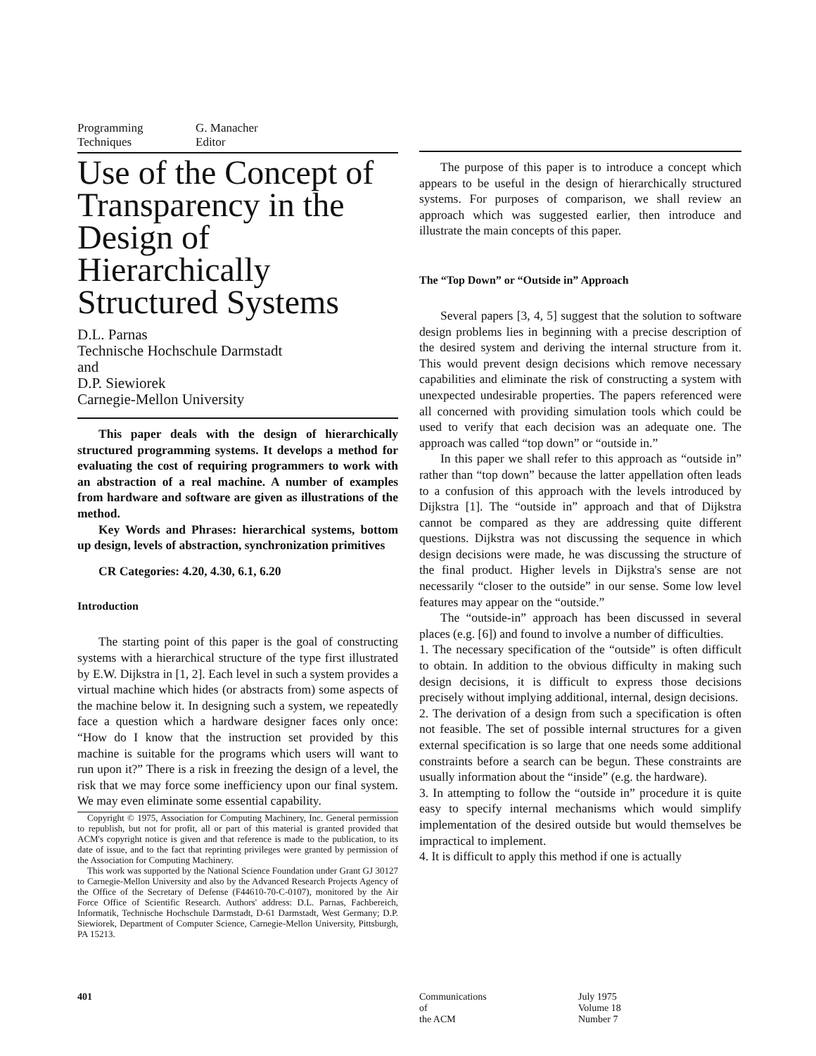Programming
Techniques
G. Manacher
Editor
Use of the Concept of Transparency in the Design of Hierarchically Structured Systems
D.L. Parnas
Technische Hochschule Darmstadt
and
D.P. Siewiorek
Carnegie-Mellon University
This paper deals with the design of hierarchically structured programming systems. It develops a method for evaluating the cost of requiring programmers to work with an abstraction of a real machine. A number of examples from hardware and software are given as illustrations of the method.
Key Words and Phrases: hierarchical systems, bottom up design, levels of abstraction, synchronization primitives
CR Categories: 4.20, 4.30, 6.1, 6.20
Introduction
The starting point of this paper is the goal of constructing systems with a hierarchical structure of the type first illustrated by E.W. Dijkstra in [1, 2]. Each level in such a system provides a virtual machine which hides (or abstracts from) some aspects of the machine below it. In designing such a system, we repeatedly face a question which a hardware designer faces only once: “How do I know that the instruction set provided by this machine is suitable for the programs which users will want to run upon it?” There is a risk in freezing the design of a level, the risk that we may force some inefficiency upon our final system. We may even eliminate some essential capability.
Copyright © 1975, Association for Computing Machinery, Inc. General permission to republish, but not for profit, all or part of this material is granted provided that ACM's copyright notice is given and that reference is made to the publication, to its date of issue, and to the fact that reprinting privileges were granted by permission of the Association for Computing Machinery.
This work was supported by the National Science Foundation under Grant GJ 30127 to Carnegie-Mellon University and also by the Advanced Research Projects Agency of the Office of the Secretary of Defense (F44610-70-C-0107), monitored by the Air Force Office of Scientific Research. Authors' address: D.L. Parnas, Fachbereich, Informatik, Technische Hochschule Darmstadt, D-61 Darmstadt, West Germany; D.P. Siewiorek, Department of Computer Science, Carnegie-Mellon University, Pittsburgh, PA 15213.
The purpose of this paper is to introduce a concept which appears to be useful in the design of hierarchically structured systems. For purposes of comparison, we shall review an approach which was suggested earlier, then introduce and illustrate the main concepts of this paper.
The “Top Down” or “Outside in” Approach
Several papers [3, 4, 5] suggest that the solution to software design problems lies in beginning with a precise description of the desired system and deriving the internal structure from it. This would prevent design decisions which remove necessary capabilities and eliminate the risk of constructing a system with unexpected undesirable properties. The papers referenced were all concerned with providing simulation tools which could be used to verify that each decision was an adequate one. The approach was called “top down” or “outside in.”
In this paper we shall refer to this approach as “outside in” rather than “top down” because the latter appellation often leads to a confusion of this approach with the levels introduced by Dijkstra [1]. The “outside in” approach and that of Dijkstra cannot be compared as they are addressing quite different questions. Dijkstra was not discussing the sequence in which design decisions were made, he was discussing the structure of the final product. Higher levels in Dijkstra's sense are not necessarily “closer to the outside” in our sense. Some low level features may appear on the “outside.”
The “outside-in” approach has been discussed in several places (e.g. [6]) and found to involve a number of difficulties.
1. The necessary specification of the “outside” is often difficult to obtain. In addition to the obvious difficulty in making such design decisions, it is difficult to express those decisions precisely without implying additional, internal, design decisions.
2. The derivation of a design from such a specification is often not feasible. The set of possible internal structures for a given external specification is so large that one needs some additional constraints before a search can be begun. These constraints are usually information about the “inside” (e.g. the hardware).
3. In attempting to follow the “outside in” procedure it is quite easy to specify internal mechanisms which would simplify implementation of the desired outside but would themselves be impractical to implement.
4. It is difficult to apply this method if one is actually
401 Communications
of
the ACM
July 1975
Volume 18
Number 7